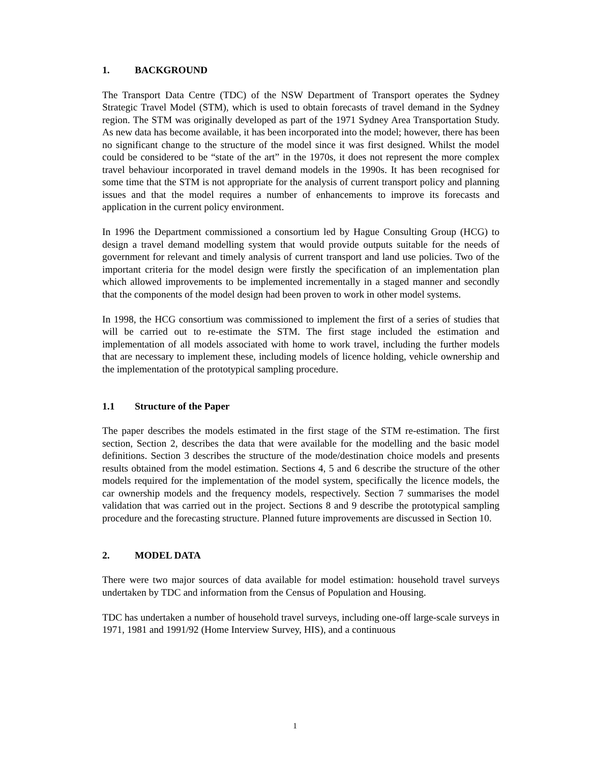1. BACKGROUND
The Transport Data Centre (TDC) of the NSW Department of Transport operates the Sydney Strategic Travel Model (STM), which is used to obtain forecasts of travel demand in the Sydney region. The STM was originally developed as part of the 1971 Sydney Area Transportation Study. As new data has become available, it has been incorporated into the model; however, there has been no significant change to the structure of the model since it was first designed. Whilst the model could be considered to be “state of the art” in the 1970s, it does not represent the more complex travel behaviour incorporated in travel demand models in the 1990s. It has been recognised for some time that the STM is not appropriate for the analysis of current transport policy and planning issues and that the model requires a number of enhancements to improve its forecasts and application in the current policy environment.
In 1996 the Department commissioned a consortium led by Hague Consulting Group (HCG) to design a travel demand modelling system that would provide outputs suitable for the needs of government for relevant and timely analysis of current transport and land use policies. Two of the important criteria for the model design were firstly the specification of an implementation plan which allowed improvements to be implemented incrementally in a staged manner and secondly that the components of the model design had been proven to work in other model systems.
In 1998, the HCG consortium was commissioned to implement the first of a series of studies that will be carried out to re-estimate the STM. The first stage included the estimation and implementation of all models associated with home to work travel, including the further models that are necessary to implement these, including models of licence holding, vehicle ownership and the implementation of the prototypical sampling procedure.
1.1 Structure of the Paper
The paper describes the models estimated in the first stage of the STM re-estimation. The first section, Section 2, describes the data that were available for the modelling and the basic model definitions. Section 3 describes the structure of the mode/destination choice models and presents results obtained from the model estimation. Sections 4, 5 and 6 describe the structure of the other models required for the implementation of the model system, specifically the licence models, the car ownership models and the frequency models, respectively. Section 7 summarises the model validation that was carried out in the project. Sections 8 and 9 describe the prototypical sampling procedure and the forecasting structure. Planned future improvements are discussed in Section 10.
2. MODEL DATA
There were two major sources of data available for model estimation: household travel surveys undertaken by TDC and information from the Census of Population and Housing.
TDC has undertaken a number of household travel surveys, including one-off large-scale surveys in 1971, 1981 and 1991/92 (Home Interview Survey, HIS), and a continuous
1